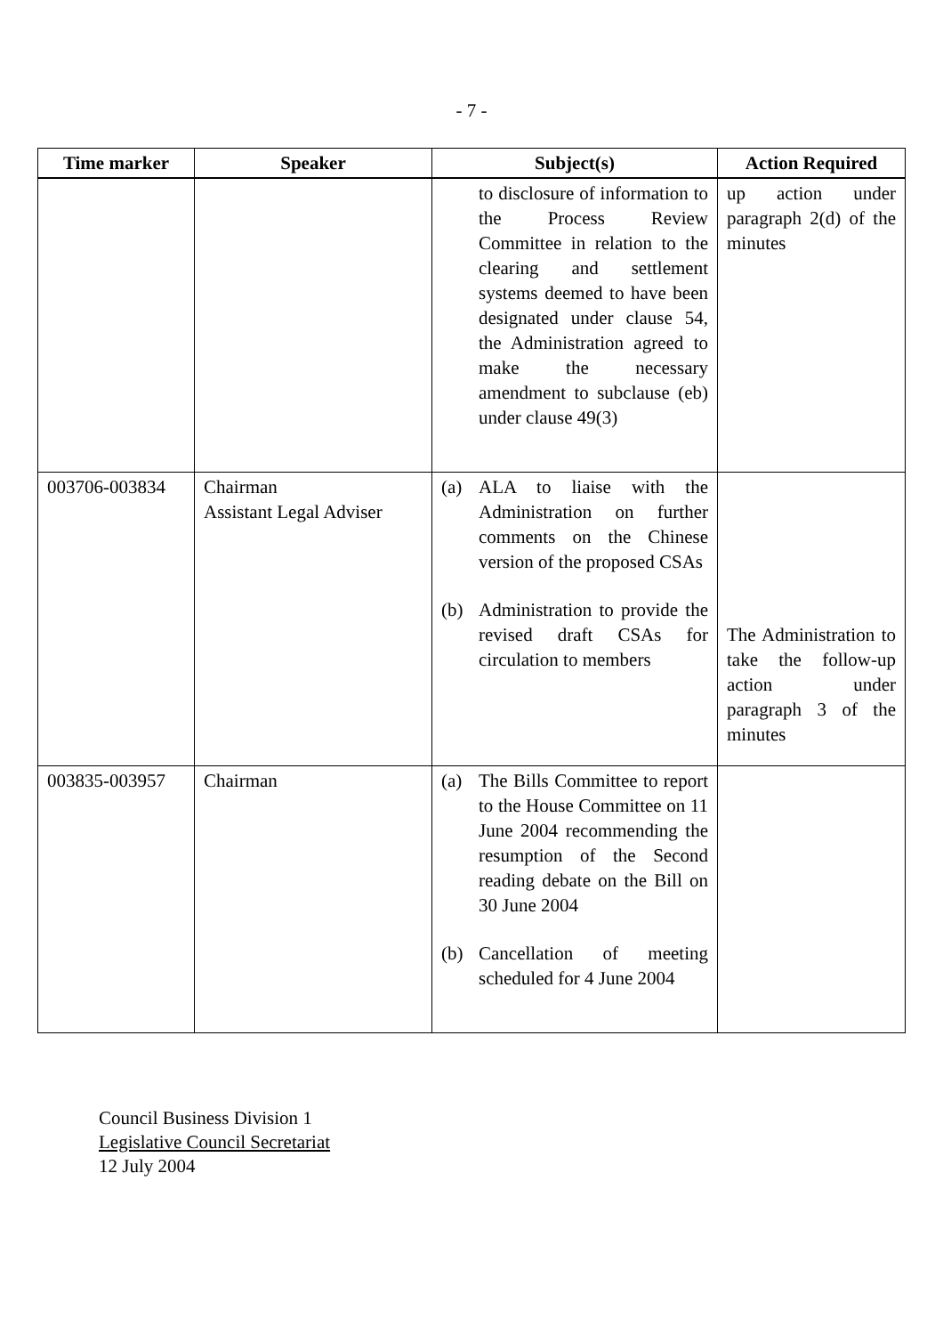- 7 -
| Time marker | Speaker | Subject(s) | Action Required |
| --- | --- | --- | --- |
| | | to disclosure of information to the Process Review Committee in relation to the clearing and settlement systems deemed to have been designated under clause 54, the Administration agreed to make the necessary amendment to subclause (eb) under clause 49(3) | up action under paragraph 2(d) of the minutes |
| 003706-003834 | Chairman Assistant Legal Adviser | (a) ALA to liaise with the Administration on further comments on the Chinese version of the proposed CSAs (b) Administration to provide the revised draft CSAs for circulation to members | The Administration to take the follow-up action under paragraph 3 of the minutes |
| 003835-003957 | Chairman | (a) The Bills Committee to report to the House Committee on 11 June 2004 recommending the resumption of the Second reading debate on the Bill on 30 June 2004 (b) Cancellation of meeting scheduled for 4 June 2004 | |
Council Business Division 1
Legislative Council Secretariat
12 July 2004